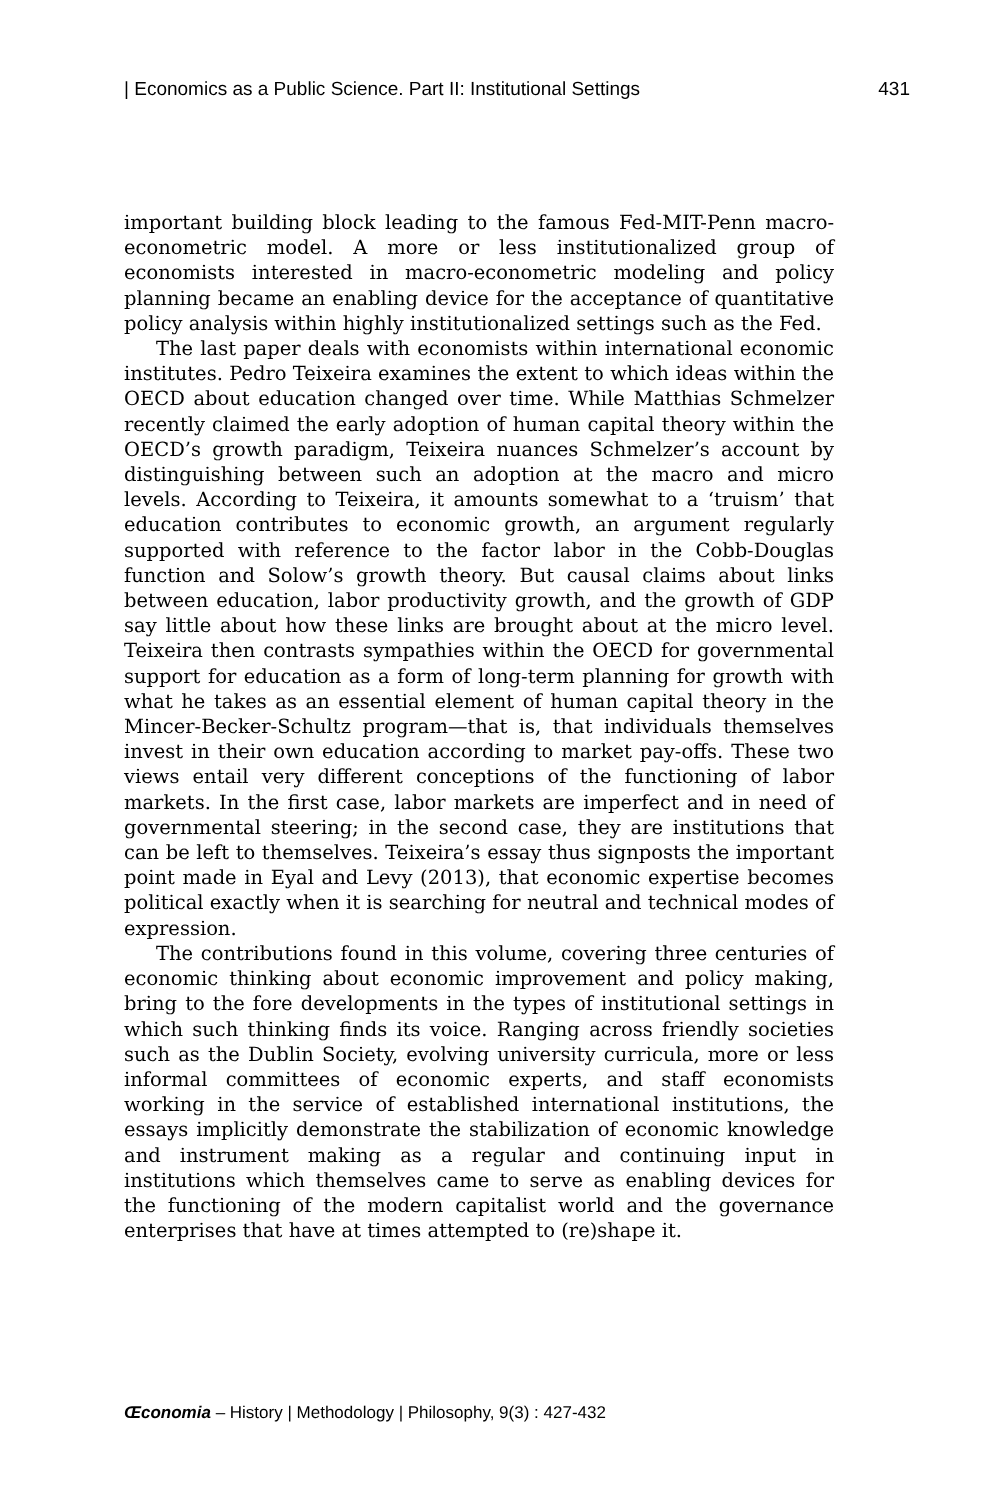| Economics as a Public Science. Part II: Institutional Settings 431
important building block leading to the famous Fed-MIT-Penn macro-econometric model. A more or less institutionalized group of economists interested in macro-econometric modeling and policy planning became an enabling device for the acceptance of quantitative policy analysis within highly institutionalized settings such as the Fed.
The last paper deals with economists within international economic institutes. Pedro Teixeira examines the extent to which ideas within the OECD about education changed over time. While Matthias Schmelzer recently claimed the early adoption of human capital theory within the OECD’s growth paradigm, Teixeira nuances Schmelzer’s account by distinguishing between such an adoption at the macro and micro levels. According to Teixeira, it amounts somewhat to a ‘truism’ that education contributes to economic growth, an argument regularly supported with reference to the factor labor in the Cobb-Douglas function and Solow’s growth theory. But causal claims about links between education, labor productivity growth, and the growth of GDP say little about how these links are brought about at the micro level. Teixeira then contrasts sympathies within the OECD for governmental support for education as a form of long-term planning for growth with what he takes as an essential element of human capital theory in the Mincer-Becker-Schultz program—that is, that individuals themselves invest in their own education according to market pay-offs. These two views entail very different conceptions of the functioning of labor markets. In the first case, labor markets are imperfect and in need of governmental steering; in the second case, they are institutions that can be left to themselves. Teixeira’s essay thus signposts the important point made in Eyal and Levy (2013), that economic expertise becomes political exactly when it is searching for neutral and technical modes of expression.
The contributions found in this volume, covering three centuries of economic thinking about economic improvement and policy making, bring to the fore developments in the types of institutional settings in which such thinking finds its voice. Ranging across friendly societies such as the Dublin Society, evolving university curricula, more or less informal committees of economic experts, and staff economists working in the service of established international institutions, the essays implicitly demonstrate the stabilization of economic knowledge and instrument making as a regular and continuing input in institutions which themselves came to serve as enabling devices for the functioning of the modern capitalist world and the governance enterprises that have at times attempted to (re)shape it.
Œconomia – History | Methodology | Philosophy, 9(3) : 427-432